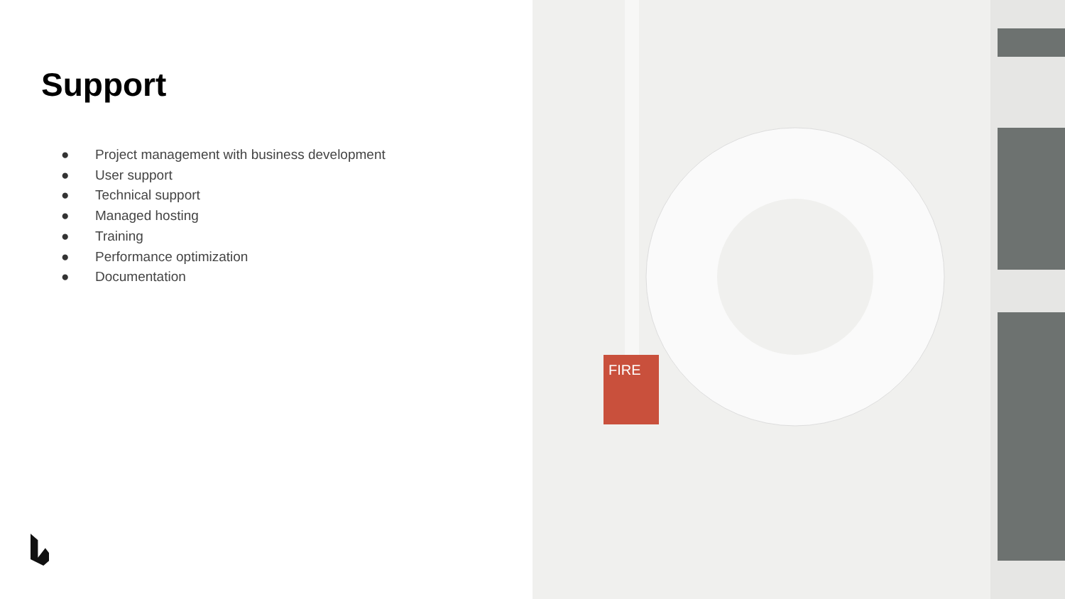Support
● Project management with business development
● User support
● Technical support
● Managed hosting
● Training
● Performance optimization
● Documentation
FIRE